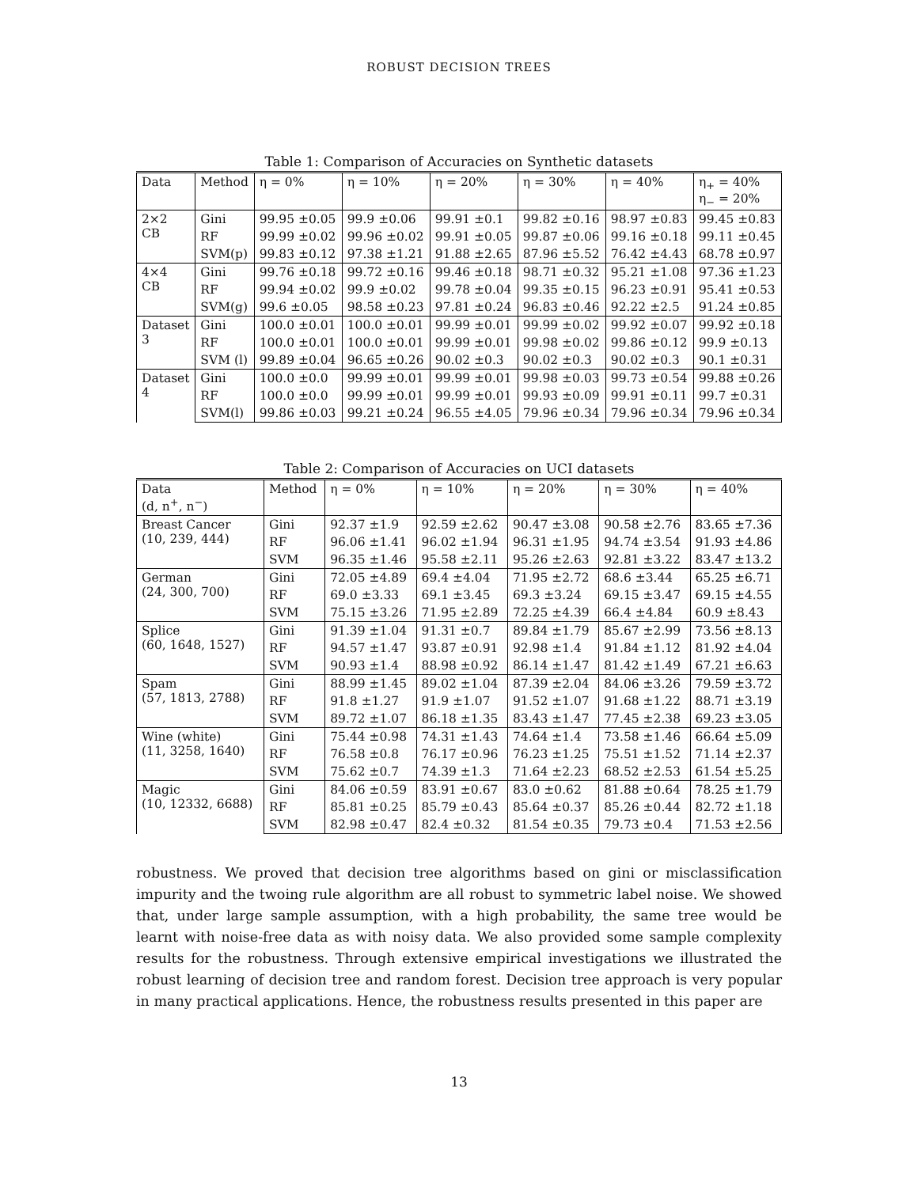ROBUST DECISION TREES
Table 1: Comparison of Accuracies on Synthetic datasets
| Data | Method | η = 0% | η = 10% | η = 20% | η = 30% | η = 40% | η<sub>+</sub> = 40% η<sub>−</sub> = 20% |
| --- | --- | --- | --- | --- | --- | --- | --- |
| 2×2 CB | Gini | 99.95 ±0.05 | 99.9 ±0.06 | 99.91 ±0.1 | 99.82 ±0.16 | 98.97 ±0.83 | 99.45 ±0.83 |
| | RF | 99.99 ±0.02 | 99.96 ±0.02 | 99.91 ±0.05 | 99.87 ±0.06 | 99.16 ±0.18 | 99.11 ±0.45 |
| | SVM(p) | 99.83 ±0.12 | 97.38 ±1.21 | 91.88 ±2.65 | 87.96 ±5.52 | 76.42 ±4.43 | 68.78 ±0.97 |
| 4×4 CB | Gini | 99.76 ±0.18 | 99.72 ±0.16 | 99.46 ±0.18 | 98.71 ±0.32 | 95.21 ±1.08 | 97.36 ±1.23 |
| | RF | 99.94 ±0.02 | 99.9 ±0.02 | 99.78 ±0.04 | 99.35 ±0.15 | 96.23 ±0.91 | 95.41 ±0.53 |
| | SVM(g) | 99.6 ±0.05 | 98.58 ±0.23 | 97.81 ±0.24 | 96.83 ±0.46 | 92.22 ±2.5 | 91.24 ±0.85 |
| Dataset 3 | Gini | 100.0 ±0.01 | 100.0 ±0.01 | 99.99 ±0.01 | 99.99 ±0.02 | 99.92 ±0.07 | 99.92 ±0.18 |
| | RF | 100.0 ±0.01 | 100.0 ±0.01 | 99.99 ±0.01 | 99.98 ±0.02 | 99.86 ±0.12 | 99.9 ±0.13 |
| | SVM (l) | 99.89 ±0.04 | 96.65 ±0.26 | 90.02 ±0.3 | 90.02 ±0.3 | 90.02 ±0.3 | 90.1 ±0.31 |
| Dataset 4 | Gini | 100.0 ±0.0 | 99.99 ±0.01 | 99.99 ±0.01 | 99.98 ±0.03 | 99.73 ±0.54 | 99.88 ±0.26 |
| | RF | 100.0 ±0.0 | 99.99 ±0.01 | 99.99 ±0.01 | 99.93 ±0.09 | 99.91 ±0.11 | 99.7 ±0.31 |
| | SVM(l) | 99.86 ±0.03 | 99.21 ±0.24 | 96.55 ±4.05 | 79.96 ±0.34 | 79.96 ±0.34 | 79.96 ±0.34 |
Table 2: Comparison of Accuracies on UCI datasets
| Data (d, n<sup>+</sup>, n<sup>−</sup>) | Method | η = 0% | η = 10% | η = 20% | η = 30% | η = 40% |
| --- | --- | --- | --- | --- | --- | --- |
| Breast Cancer (10, 239, 444) | Gini | 92.37 ±1.9 | 92.59 ±2.62 | 90.47 ±3.08 | 90.58 ±2.76 | 83.65 ±7.36 |
| | RF | 96.06 ±1.41 | 96.02 ±1.94 | 96.31 ±1.95 | 94.74 ±3.54 | 91.93 ±4.86 |
| | SVM | 96.35 ±1.46 | 95.58 ±2.11 | 95.26 ±2.63 | 92.81 ±3.22 | 83.47 ±13.2 |
| German (24, 300, 700) | Gini | 72.05 ±4.89 | 69.4 ±4.04 | 71.95 ±2.72 | 68.6 ±3.44 | 65.25 ±6.71 |
| | RF | 69.0 ±3.33 | 69.1 ±3.45 | 69.3 ±3.24 | 69.15 ±3.47 | 69.15 ±4.55 |
| | SVM | 75.15 ±3.26 | 71.95 ±2.89 | 72.25 ±4.39 | 66.4 ±4.84 | 60.9 ±8.43 |
| Splice (60, 1648, 1527) | Gini | 91.39 ±1.04 | 91.31 ±0.7 | 89.84 ±1.79 | 85.67 ±2.99 | 73.56 ±8.13 |
| | RF | 94.57 ±1.47 | 93.87 ±0.91 | 92.98 ±1.4 | 91.84 ±1.12 | 81.92 ±4.04 |
| | SVM | 90.93 ±1.4 | 88.98 ±0.92 | 86.14 ±1.47 | 81.42 ±1.49 | 67.21 ±6.63 |
| Spam (57, 1813, 2788) | Gini | 88.99 ±1.45 | 89.02 ±1.04 | 87.39 ±2.04 | 84.06 ±3.26 | 79.59 ±3.72 |
| | RF | 91.8 ±1.27 | 91.9 ±1.07 | 91.52 ±1.07 | 91.68 ±1.22 | 88.71 ±3.19 |
| | SVM | 89.72 ±1.07 | 86.18 ±1.35 | 83.43 ±1.47 | 77.45 ±2.38 | 69.23 ±3.05 |
| Wine (white) (11, 3258, 1640) | Gini | 75.44 ±0.98 | 74.31 ±1.43 | 74.64 ±1.4 | 73.58 ±1.46 | 66.64 ±5.09 |
| | RF | 76.58 ±0.8 | 76.17 ±0.96 | 76.23 ±1.25 | 75.51 ±1.52 | 71.14 ±2.37 |
| | SVM | 75.62 ±0.7 | 74.39 ±1.3 | 71.64 ±2.23 | 68.52 ±2.53 | 61.54 ±5.25 |
| Magic (10, 12332, 6688) | Gini | 84.06 ±0.59 | 83.91 ±0.67 | 83.0 ±0.62 | 81.88 ±0.64 | 78.25 ±1.79 |
| | RF | 85.81 ±0.25 | 85.79 ±0.43 | 85.64 ±0.37 | 85.26 ±0.44 | 82.72 ±1.18 |
| | SVM | 82.98 ±0.47 | 82.4 ±0.32 | 81.54 ±0.35 | 79.73 ±0.4 | 71.53 ±2.56 |
robustness. We proved that decision tree algorithms based on gini or misclassification impurity and the twoing rule algorithm are all robust to symmetric label noise. We showed that, under large sample assumption, with a high probability, the same tree would be learnt with noise-free data as with noisy data. We also provided some sample complexity results for the robustness. Through extensive empirical investigations we illustrated the robust learning of decision tree and random forest. Decision tree approach is very popular in many practical applications. Hence, the robustness results presented in this paper are
13